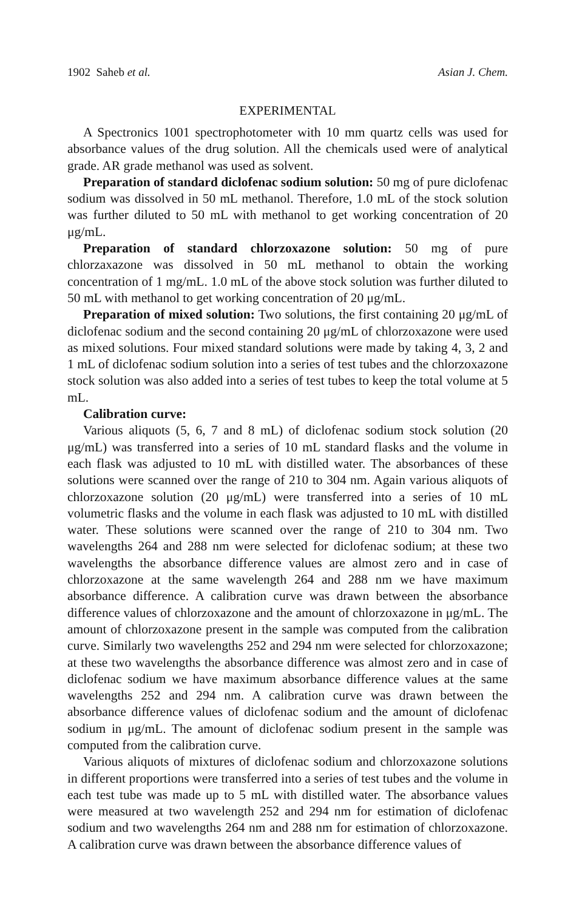1902 Saheb et al. Asian J. Chem.
EXPERIMENTAL
A Spectronics 1001 spectrophotometer with 10 mm quartz cells was used for absorbance values of the drug solution. All the chemicals used were of analytical grade. AR grade methanol was used as solvent.
Preparation of standard diclofenac sodium solution: 50 mg of pure diclofenac sodium was dissolved in 50 mL methanol. Therefore, 1.0 mL of the stock solution was further diluted to 50 mL with methanol to get working concentration of 20 μg/mL.
Preparation of standard chlorzoxazone solution: 50 mg of pure chlorzaxazone was dissolved in 50 mL methanol to obtain the working concentration of 1 mg/mL. 1.0 mL of the above stock solution was further diluted to 50 mL with methanol to get working concentration of 20 μg/mL.
Preparation of mixed solution: Two solutions, the first containing 20 μg/mL of diclofenac sodium and the second containing 20 μg/mL of chlorzoxazone were used as mixed solutions. Four mixed standard solutions were made by taking 4, 3, 2 and 1 mL of diclofenac sodium solution into a series of test tubes and the chlorzoxazone stock solution was also added into a series of test tubes to keep the total volume at 5 mL.
Calibration curve:
Various aliquots (5, 6, 7 and 8 mL) of diclofenac sodium stock solution (20 μg/mL) was transferred into a series of 10 mL standard flasks and the volume in each flask was adjusted to 10 mL with distilled water. The absorbances of these solutions were scanned over the range of 210 to 304 nm. Again various aliquots of chlorzoxazone solution (20 μg/mL) were transferred into a series of 10 mL volumetric flasks and the volume in each flask was adjusted to 10 mL with distilled water. These solutions were scanned over the range of 210 to 304 nm. Two wavelengths 264 and 288 nm were selected for diclofenac sodium; at these two wavelengths the absorbance difference values are almost zero and in case of chlorzoxazone at the same wavelength 264 and 288 nm we have maximum absorbance difference. A calibration curve was drawn between the absorbance difference values of chlorzoxazone and the amount of chlorzoxazone in μg/mL. The amount of chlorzoxazone present in the sample was computed from the calibration curve. Similarly two wavelengths 252 and 294 nm were selected for chlorzoxazone; at these two wavelengths the absorbance difference was almost zero and in case of diclofenac sodium we have maximum absorbance difference values at the same wavelengths 252 and 294 nm. A calibration curve was drawn between the absorbance difference values of diclofenac sodium and the amount of diclofenac sodium in μg/mL. The amount of diclofenac sodium present in the sample was computed from the calibration curve.
Various aliquots of mixtures of diclofenac sodium and chlorzoxazone solutions in different proportions were transferred into a series of test tubes and the volume in each test tube was made up to 5 mL with distilled water. The absorbance values were measured at two wavelength 252 and 294 nm for estimation of diclofenac sodium and two wavelengths 264 nm and 288 nm for estimation of chlorzoxazone. A calibration curve was drawn between the absorbance difference values of